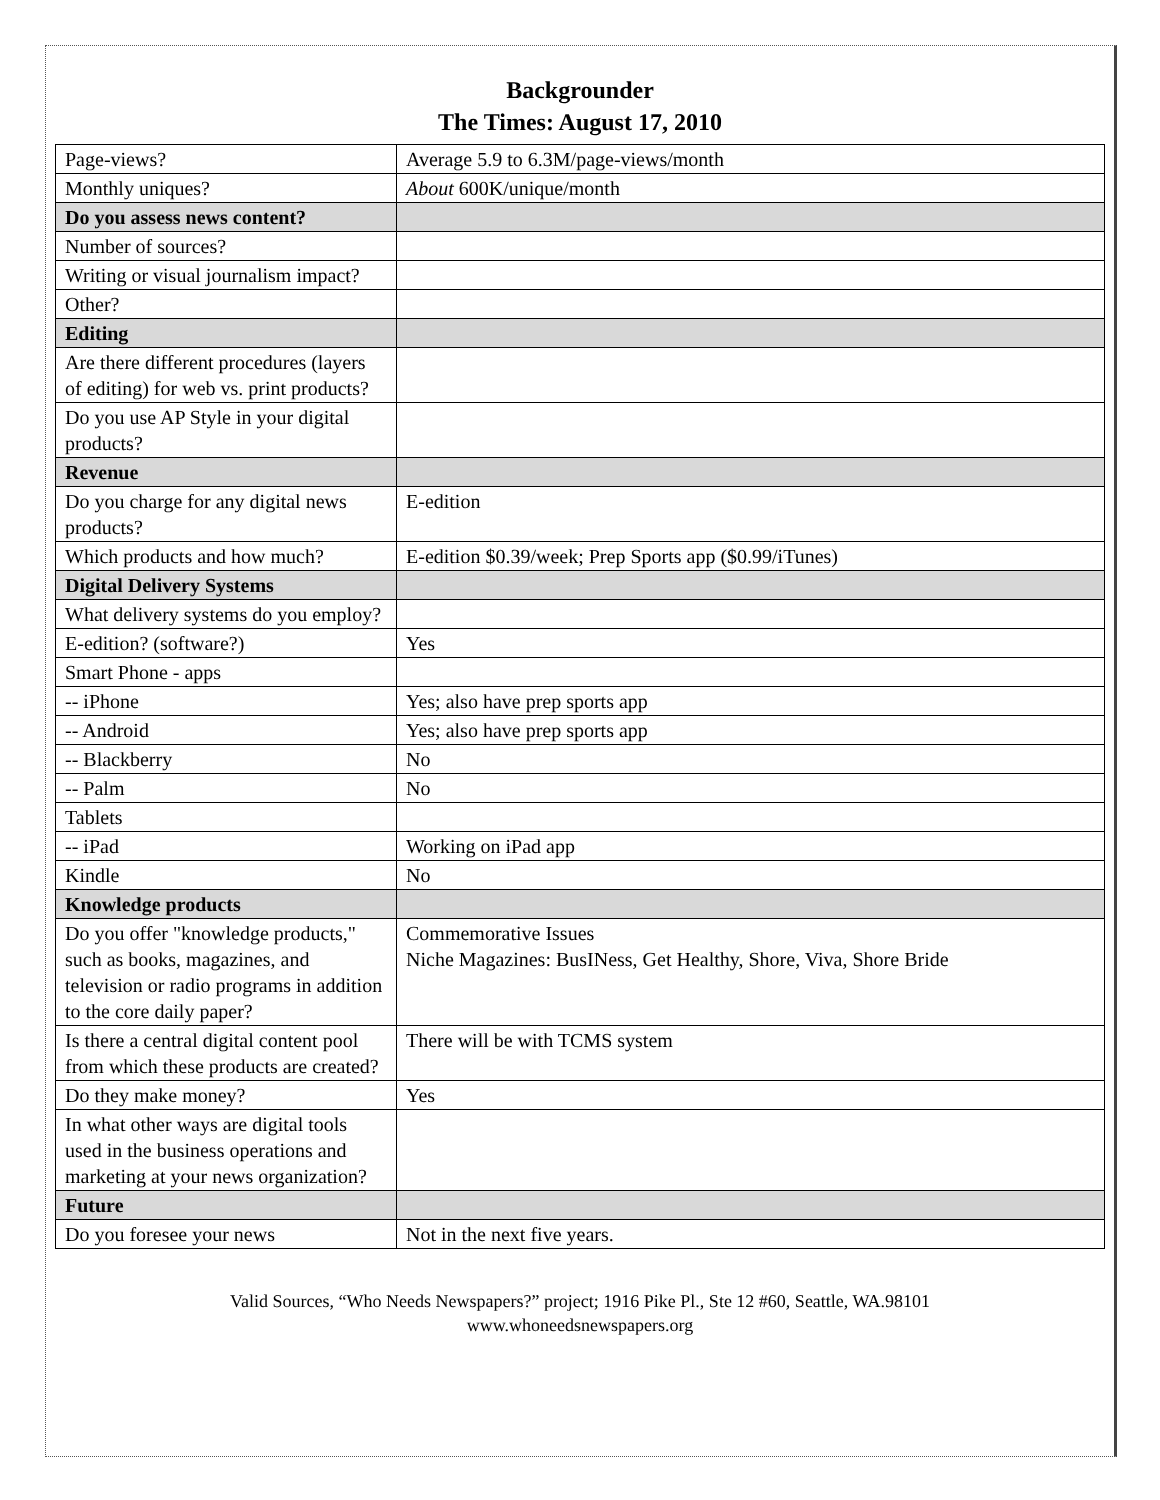Backgrounder
The Times: August 17, 2010
| Page-views? | Average 5.9 to 6.3M/page-views/month |
| Monthly uniques? | About 600K/unique/month |
| Do you assess news content? | |
| Number of sources? | |
| Writing or visual journalism impact? | |
| Other? | |
| Editing | |
| Are there different procedures (layers of editing) for web vs. print products? | |
| Do you use AP Style in your digital products? | |
| Revenue | |
| Do you charge for any digital news products? | E-edition |
| Which products and how much? | E-edition $0.39/week; Prep Sports app ($0.99/iTunes) |
| Digital Delivery Systems | |
| What delivery systems do you employ? | |
| E-edition? (software?) | Yes |
| Smart Phone - apps | |
| -- iPhone | Yes; also have prep sports app |
| -- Android | Yes; also have prep sports app |
| -- Blackberry | No |
| -- Palm | No |
| Tablets | |
| -- iPad | Working on iPad app |
| Kindle | No |
| Knowledge products | |
| Do you offer "knowledge products," such as books, magazines, and television or radio programs in addition to the core daily paper? | Commemorative Issues Niche Magazines: BusINess, Get Healthy, Shore, Viva, Shore Bride |
| Is there a central digital content pool from which these products are created? | There will be with TCMS system |
| Do they make money? | Yes |
| In what other ways are digital tools used in the business operations and marketing at your news organization? | |
| Future | |
| Do you foresee your news | Not in the next five years. |
Valid Sources, “Who Needs Newspapers?” project; 1916 Pike Pl., Ste 12 #60, Seattle, WA.98101
www.whoneedsnewspapers.org